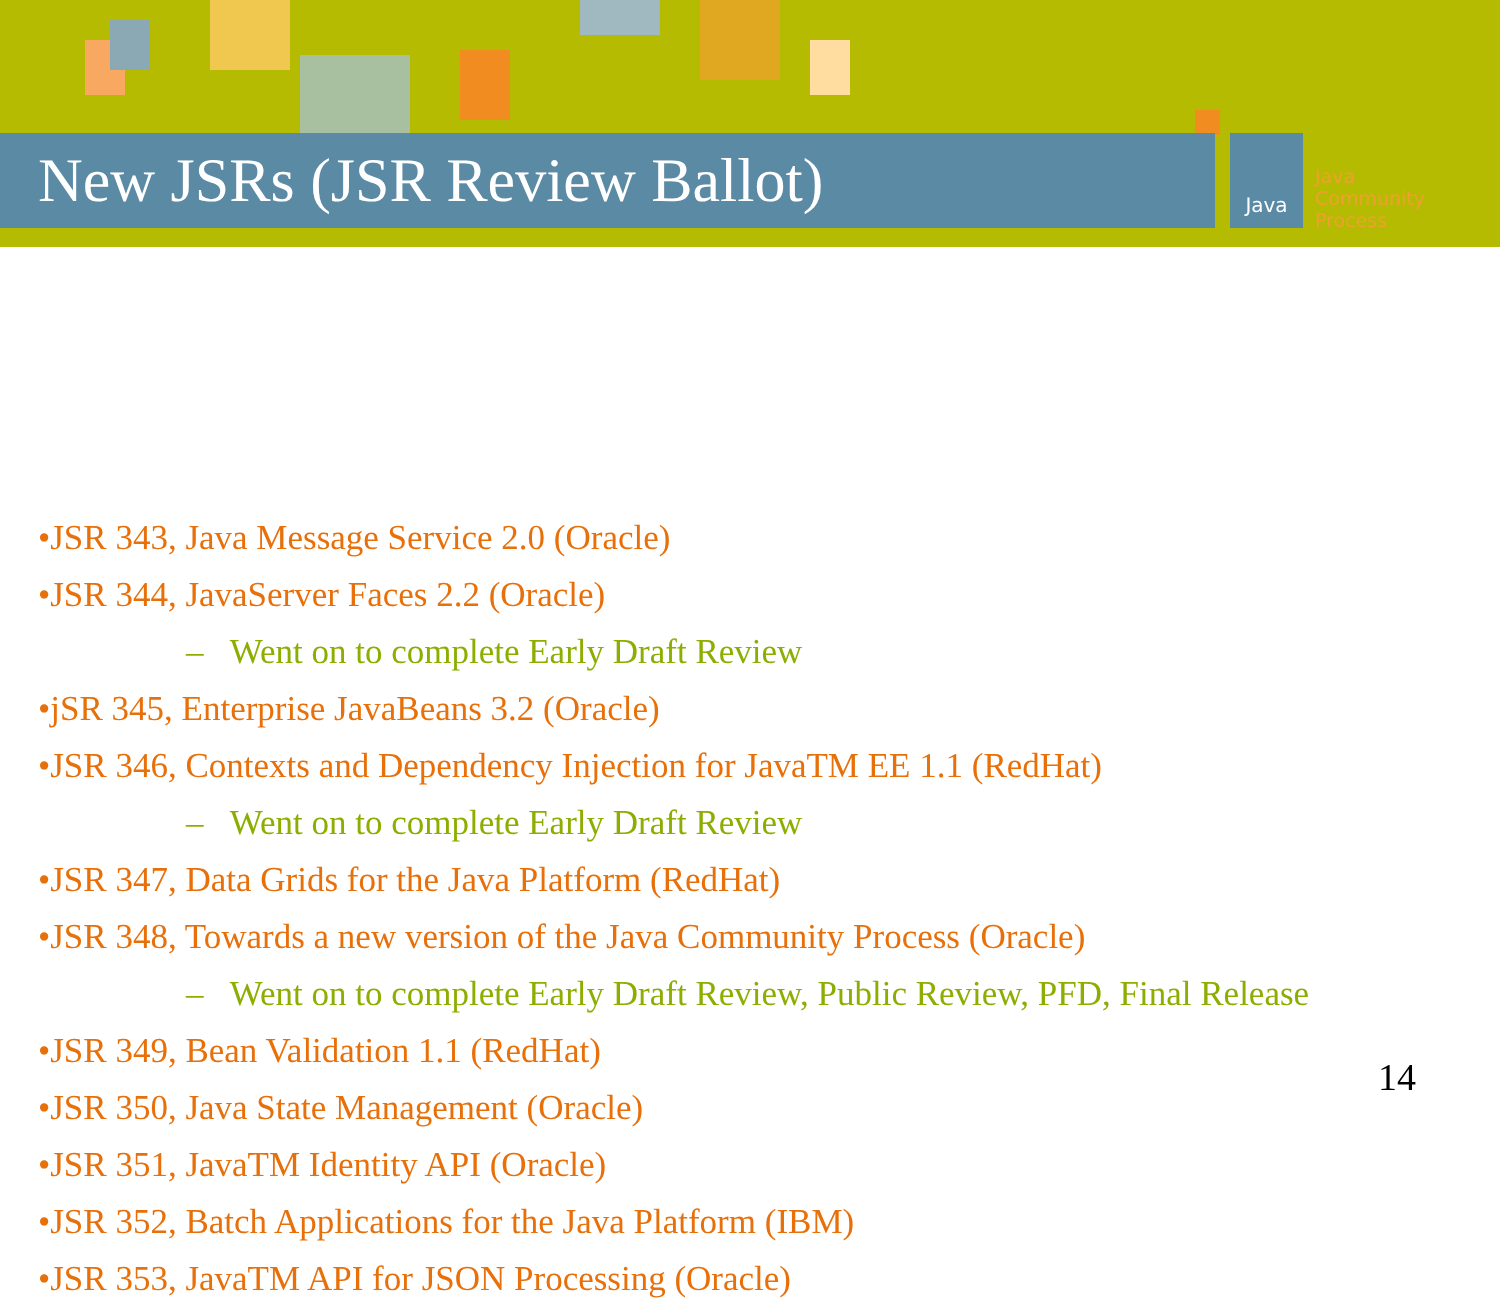New JSRs (JSR Review Ballot) Java
Java
Community
Process
•JSR 343, Java Message Service 2.0 (Oracle)
•JSR 344, JavaServer Faces 2.2 (Oracle)
– Went on to complete Early Draft Review
•jSR 345, Enterprise JavaBeans 3.2 (Oracle)
•JSR 346, Contexts and Dependency Injection for JavaTM EE 1.1 (RedHat)
– Went on to complete Early Draft Review
•JSR 347, Data Grids for the Java Platform (RedHat)
•JSR 348, Towards a new version of the Java Community Process (Oracle)
– Went on to complete Early Draft Review, Public Review, PFD, Final Release
•JSR 349, Bean Validation 1.1 (RedHat)
•JSR 350, Java State Management (Oracle)
•JSR 351, JavaTM Identity API (Oracle)
•JSR 352, Batch Applications for the Java Platform (IBM)
•JSR 353, JavaTM API for JSON Processing (Oracle)
14